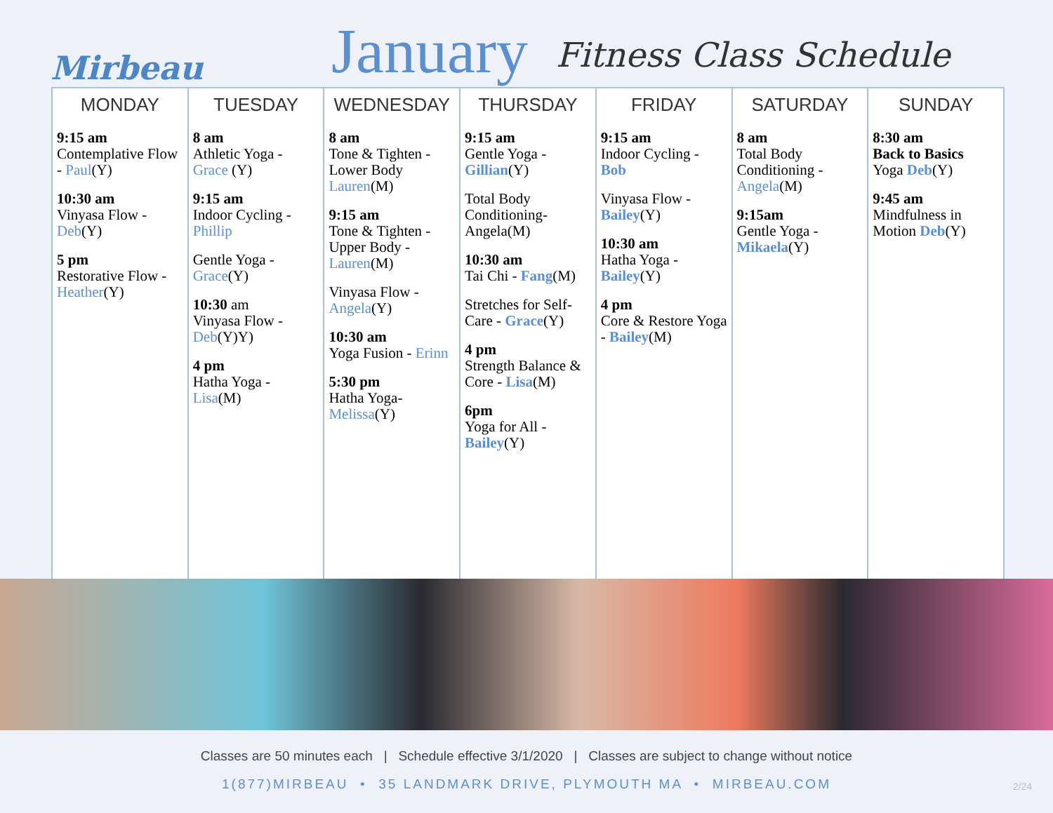Mirbeau
January
Fitness Class Schedule
| MONDAY | TUESDAY | WEDNESDAY | THURSDAY | FRIDAY | SATURDAY | SUNDAY |
| --- | --- | --- | --- | --- | --- | --- |
| 9:15 am Contemplative Flow - Paul (Y) 10:30 am Vinyasa Flow - Deb (Y) 5 pm Restorative Flow - Heather (Y) | 8 am Athletic Yoga - Grace (Y) 9:15 am Indoor Cycling - Phillip Gentle Yoga - Grace (Y) 10:30 am Vinyasa Flow - Deb (Y)Y) 4 pm Hatha Yoga - Lisa (M) | 8 am Tone & Tighten - Lower Body Lauren (M) 9:15 am Tone & Tighten - Upper Body - Lauren (M) Vinyasa Flow - Angela (Y) 10:30 am Yoga Fusion - Erinn 5:30 pm Hatha Yoga- Melissa (Y) | 9:15 am Gentle Yoga - Gillian (Y) Total Body Conditioning- Angela(M) 10:30 am Tai Chi - Fang (M) Stretches for Self-Care - Grace (Y) 4 pm Strength Balance & Core - Lisa (M) 6pm Yoga for All - Bailey (Y) | 9:15 am Indoor Cycling - Bob Vinyasa Flow - Bailey (Y) 10:30 am Hatha Yoga - Bailey (Y) 4 pm Core & Restore Yoga - Bailey (M) | 8 am Total Body Conditioning - Angela (M) 9:15am Gentle Yoga - Mikaela (Y) | 8:30 am Back to Basics Yoga Deb (Y) 9:45 am Mindfulness in Motion Deb (Y) |
Classes are 50 minutes each | Schedule effective 3/1/2020 | Classes are subject to change without notice
1(877)MIRBEAU • 35 LANDMARK DRIVE, PLYMOUTH MA • MIRBEAU.COM
2/24